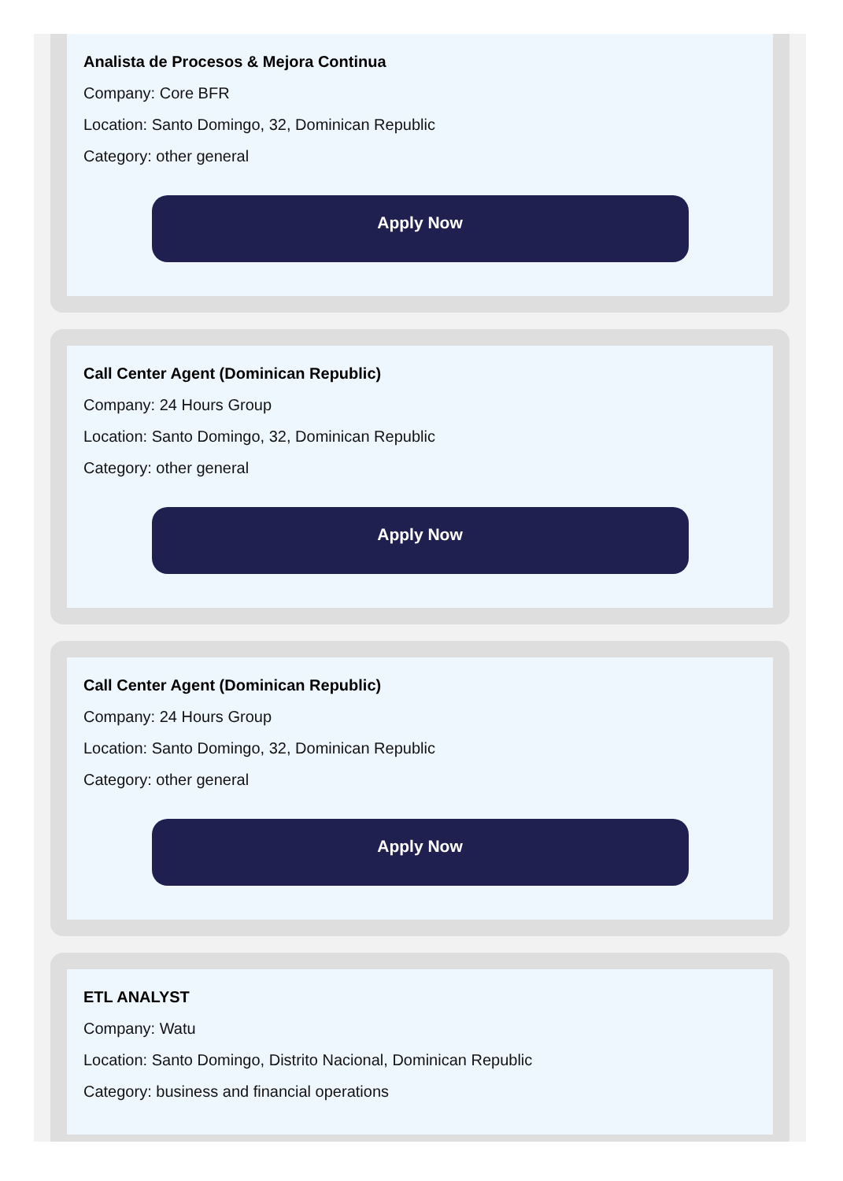Analista de Procesos & Mejora Continua
Company: Core BFR
Location: Santo Domingo, 32, Dominican Republic
Category: other general
Apply Now
Call Center Agent (Dominican Republic)
Company: 24 Hours Group
Location: Santo Domingo, 32, Dominican Republic
Category: other general
Apply Now
Call Center Agent (Dominican Republic)
Company: 24 Hours Group
Location: Santo Domingo, 32, Dominican Republic
Category: other general
Apply Now
ETL ANALYST
Company: Watu
Location: Santo Domingo, Distrito Nacional, Dominican Republic
Category: business and financial operations